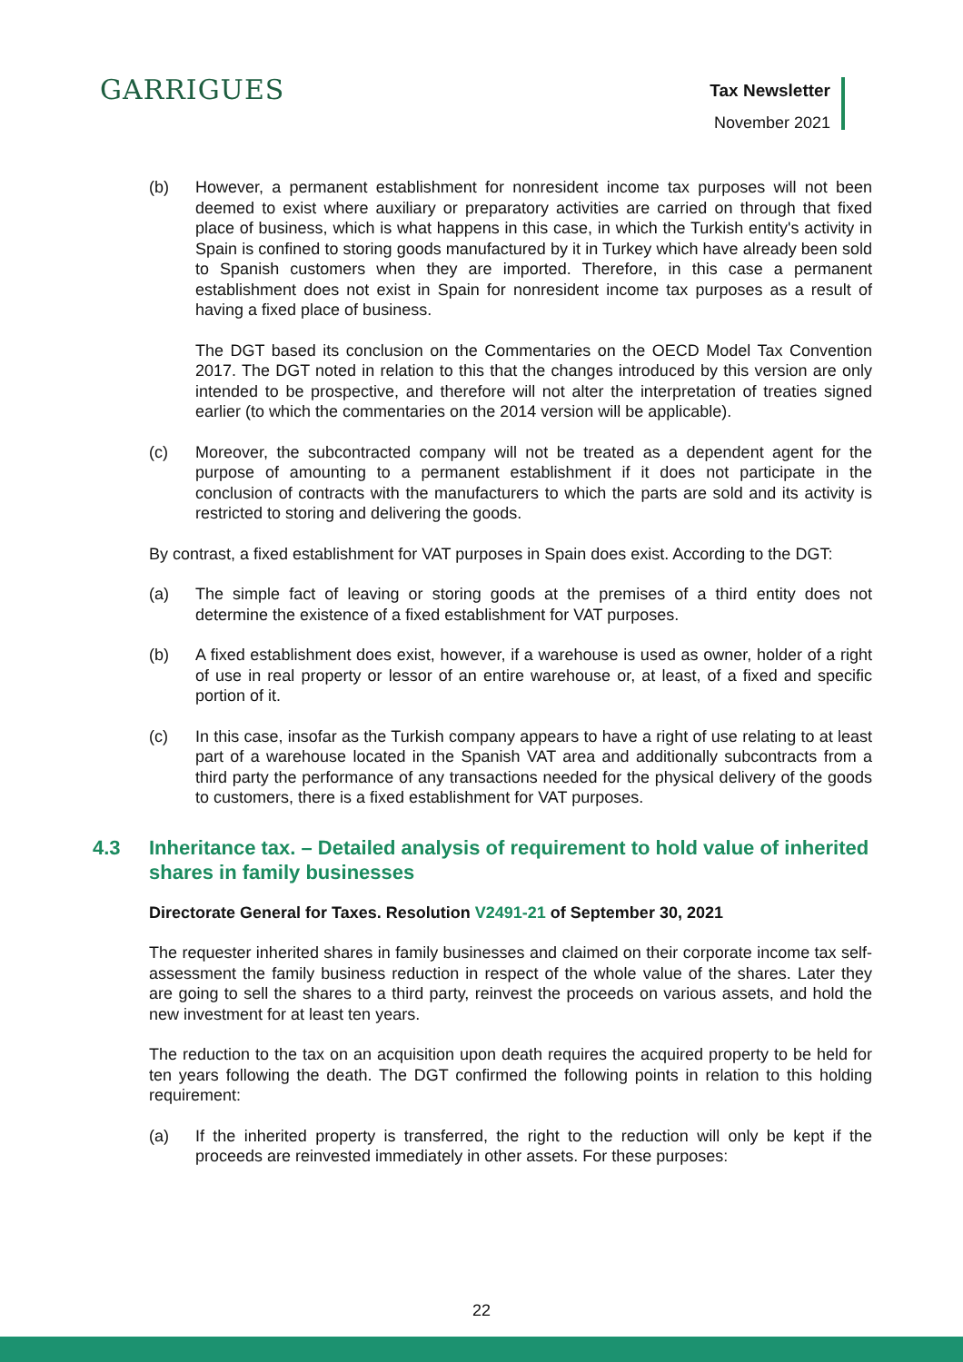GARRIGUES
Tax Newsletter
November 2021
(b) However, a permanent establishment for nonresident income tax purposes will not been deemed to exist where auxiliary or preparatory activities are carried on through that fixed place of business, which is what happens in this case, in which the Turkish entity's activity in Spain is confined to storing goods manufactured by it in Turkey which have already been sold to Spanish customers when they are imported. Therefore, in this case a permanent establishment does not exist in Spain for nonresident income tax purposes as a result of having a fixed place of business.
The DGT based its conclusion on the Commentaries on the OECD Model Tax Convention 2017. The DGT noted in relation to this that the changes introduced by this version are only intended to be prospective, and therefore will not alter the interpretation of treaties signed earlier (to which the commentaries on the 2014 version will be applicable).
(c) Moreover, the subcontracted company will not be treated as a dependent agent for the purpose of amounting to a permanent establishment if it does not participate in the conclusion of contracts with the manufacturers to which the parts are sold and its activity is restricted to storing and delivering the goods.
By contrast, a fixed establishment for VAT purposes in Spain does exist. According to the DGT:
(a) The simple fact of leaving or storing goods at the premises of a third entity does not determine the existence of a fixed establishment for VAT purposes.
(b) A fixed establishment does exist, however, if a warehouse is used as owner, holder of a right of use in real property or lessor of an entire warehouse or, at least, of a fixed and specific portion of it.
(c) In this case, insofar as the Turkish company appears to have a right of use relating to at least part of a warehouse located in the Spanish VAT area and additionally subcontracts from a third party the performance of any transactions needed for the physical delivery of the goods to customers, there is a fixed establishment for VAT purposes.
4.3 Inheritance tax. – Detailed analysis of requirement to hold value of inherited shares in family businesses
Directorate General for Taxes. Resolution V2491-21 of September 30, 2021
The requester inherited shares in family businesses and claimed on their corporate income tax self-assessment the family business reduction in respect of the whole value of the shares. Later they are going to sell the shares to a third party, reinvest the proceeds on various assets, and hold the new investment for at least ten years.
The reduction to the tax on an acquisition upon death requires the acquired property to be held for ten years following the death. The DGT confirmed the following points in relation to this holding requirement:
(a) If the inherited property is transferred, the right to the reduction will only be kept if the proceeds are reinvested immediately in other assets. For these purposes:
22